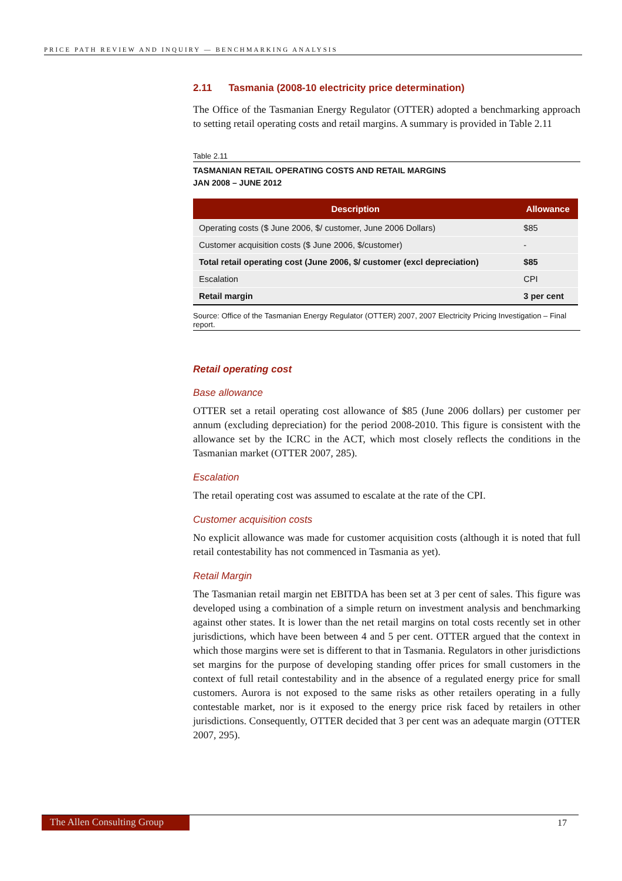PRICE PATH REVIEW AND INQUIRY — BENCHMARKING ANALYSIS
2.11 Tasmania (2008-10 electricity price determination)
The Office of the Tasmanian Energy Regulator (OTTER) adopted a benchmarking approach to setting retail operating costs and retail margins. A summary is provided in Table 2.11
Table 2.11
TASMANIAN RETAIL OPERATING COSTS AND RETAIL MARGINS
JAN 2008 – JUNE 2012
| Description | Allowance |
| --- | --- |
| Operating costs ($ June 2006, $/ customer, June 2006 Dollars) | $85 |
| Customer acquisition costs ($ June 2006, $/customer) | - |
| Total retail operating cost (June 2006, $/ customer (excl depreciation) | $85 |
| Escalation | CPI |
| Retail margin | 3 per cent |
Source: Office of the Tasmanian Energy Regulator (OTTER) 2007, 2007 Electricity Pricing Investigation – Final report.
Retail operating cost
Base allowance
OTTER set a retail operating cost allowance of $85 (June 2006 dollars) per customer per annum (excluding depreciation) for the period 2008-2010. This figure is consistent with the allowance set by the ICRC in the ACT, which most closely reflects the conditions in the Tasmanian market (OTTER 2007, 285).
Escalation
The retail operating cost was assumed to escalate at the rate of the CPI.
Customer acquisition costs
No explicit allowance was made for customer acquisition costs (although it is noted that full retail contestability has not commenced in Tasmania as yet).
Retail Margin
The Tasmanian retail margin net EBITDA has been set at 3 per cent of sales. This figure was developed using a combination of a simple return on investment analysis and benchmarking against other states. It is lower than the net retail margins on total costs recently set in other jurisdictions, which have been between 4 and 5 per cent. OTTER argued that the context in which those margins were set is different to that in Tasmania. Regulators in other jurisdictions set margins for the purpose of developing standing offer prices for small customers in the context of full retail contestability and in the absence of a regulated energy price for small customers. Aurora is not exposed to the same risks as other retailers operating in a fully contestable market, nor is it exposed to the energy price risk faced by retailers in other jurisdictions. Consequently, OTTER decided that 3 per cent was an adequate margin (OTTER 2007, 295).
The Allen Consulting Group 17